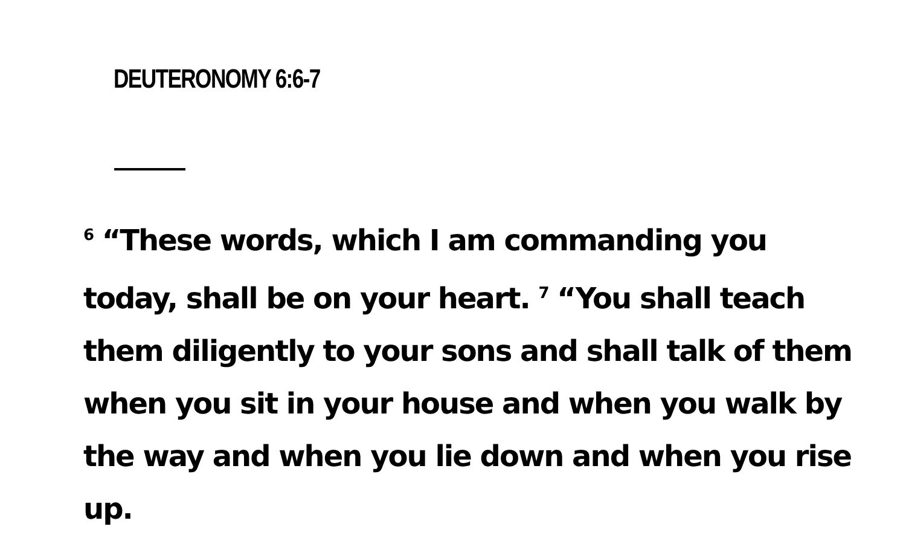DEUTERONOMY 6:6-7
<sup>6</sup> “These words, which I am commanding you today, shall be on your heart. <sup>7</sup> “You shall teach them diligently to your sons and shall talk of them when you sit in your house and when you walk by the way and when you lie down and when you rise up.